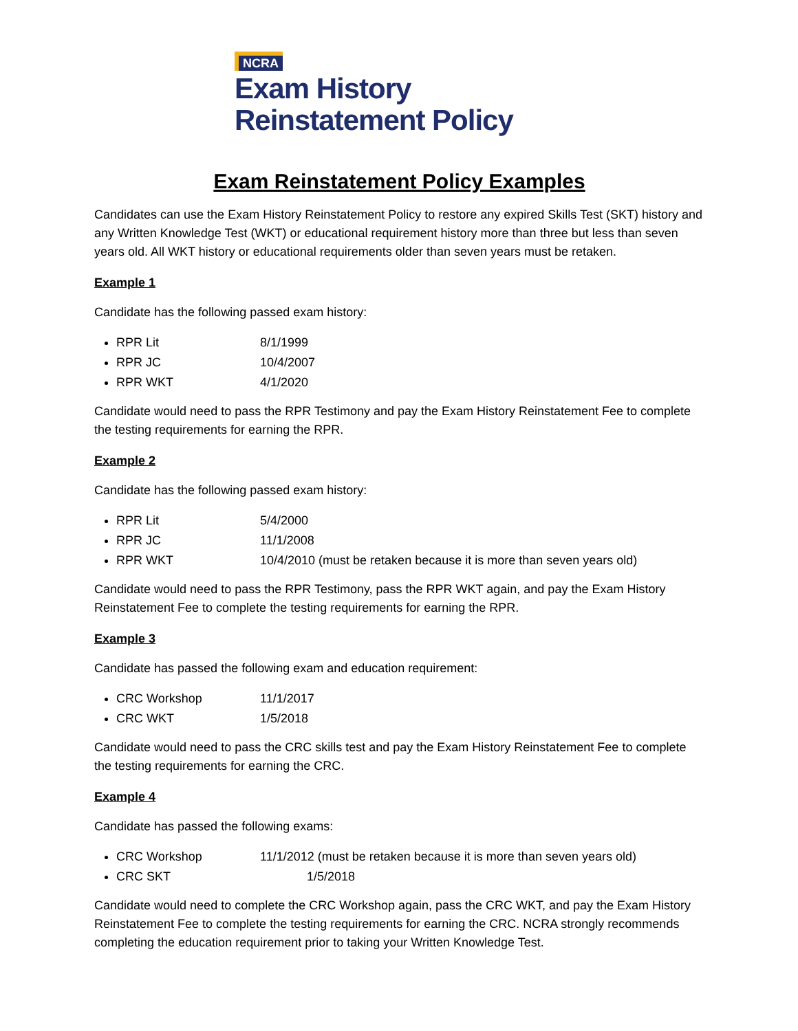NCRA
Exam History
Reinstatement Policy
Exam Reinstatement Policy Examples
Candidates can use the Exam History Reinstatement Policy to restore any expired Skills Test (SKT) history and any Written Knowledge Test (WKT) or educational requirement history more than three but less than seven years old. All WKT history or educational requirements older than seven years must be retaken.
Example 1
Candidate has the following passed exam history:
RPR Lit 8/1/1999
RPR JC 10/4/2007
RPR WKT 4/1/2020
Candidate would need to pass the RPR Testimony and pay the Exam History Reinstatement Fee to complete the testing requirements for earning the RPR.
Example 2
Candidate has the following passed exam history:
RPR Lit 5/4/2000
RPR JC 11/1/2008
RPR WKT 10/4/2010 (must be retaken because it is more than seven years old)
Candidate would need to pass the RPR Testimony, pass the RPR WKT again, and pay the Exam History Reinstatement Fee to complete the testing requirements for earning the RPR.
Example 3
Candidate has passed the following exam and education requirement:
CRC Workshop 11/1/2017
CRC WKT 1/5/2018
Candidate would need to pass the CRC skills test and pay the Exam History Reinstatement Fee to complete the testing requirements for earning the CRC.
Example 4
Candidate has passed the following exams:
CRC Workshop 11/1/2012 (must be retaken because it is more than seven years old)
CRC SKT 1/5/2018
Candidate would need to complete the CRC Workshop again, pass the CRC WKT, and pay the Exam History Reinstatement Fee to complete the testing requirements for earning the CRC. NCRA strongly recommends completing the education requirement prior to taking your Written Knowledge Test.